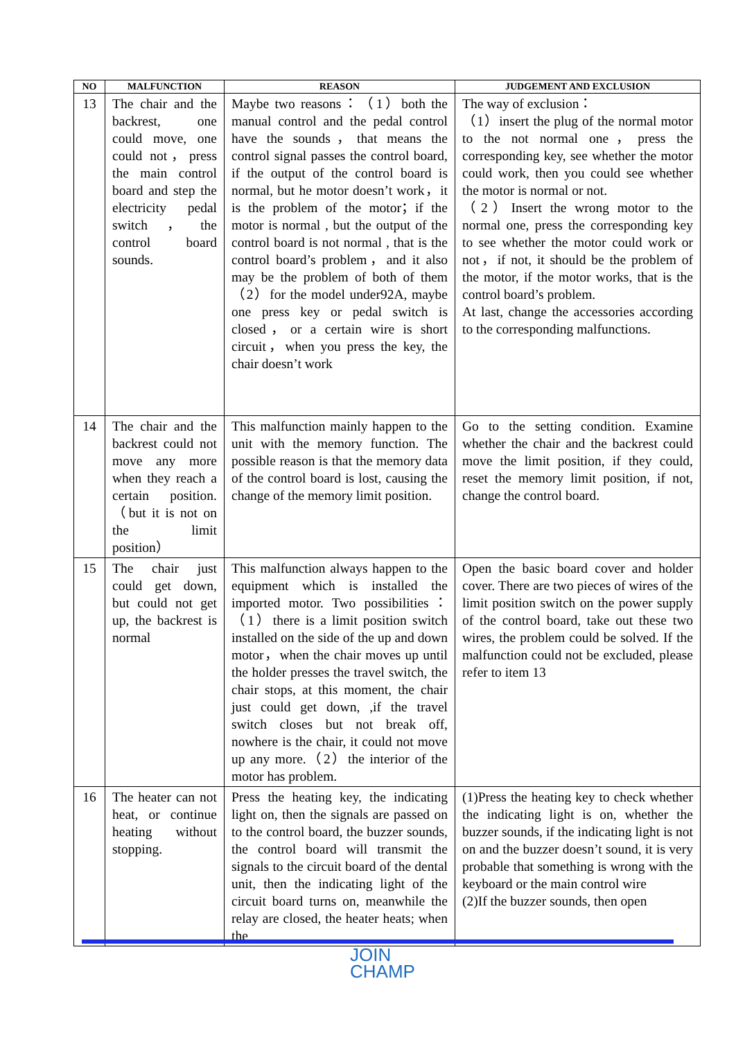| NO | MALFUNCTION | REASON | JUDGEMENT AND EXCLUSION |
| --- | --- | --- | --- |
| 13 | The chair and the backrest, one could move, one could not，press the main control board and step the electricity pedal switch，the control board sounds. | Maybe two reasons：（1）both the manual control and the pedal control have the sounds，that means the control signal passes the control board, if the output of the control board is normal, but he motor doesn’t work，it is the problem of the motor；if the motor is normal , but the output of the control board is not normal , that is the control board’s problem，and it also may be the problem of both of them（2）for the model under92A, maybe one press key or pedal switch is closed，or a certain wire is short circuit，when you press the key, the chair doesn’t work | The way of exclusion： （1）insert the plug of the normal motor to the not normal one，press the corresponding key, see whether the motor could work, then you could see whether the motor is normal or not. （2）Insert the wrong motor to the normal one, press the corresponding key to see whether the motor could work or not，if not, it should be the problem of the motor, if the motor works, that is the control board’s problem. At last, change the accessories according to the corresponding malfunctions. |
| 14 | The chair and the backrest could not move any more when they reach a certain position.（but it is not on the limit position） | This malfunction mainly happen to the unit with the memory function. The possible reason is that the memory data of the control board is lost, causing the change of the memory limit position. | Go to the setting condition. Examine whether the chair and the backrest could move the limit position, if they could, reset the memory limit position, if not, change the control board. |
| 15 | The chair just could get down, but could not get up, the backrest is normal | This malfunction always happen to the equipment which is installed the imported motor. Two possibilities：（1）there is a limit position switch installed on the side of the up and down motor，when the chair moves up until the holder presses the travel switch, the chair stops, at this moment, the chair just could get down, ,if the travel switch closes but not break off, nowhere is the chair, it could not move up any more.（2）the interior of the motor has problem. | Open the basic board cover and holder cover. There are two pieces of wires of the limit position switch on the power supply of the control board, take out these two wires, the problem could be solved. If the malfunction could not be excluded, please refer to item 13 |
| 16 | The heater can not heat, or continue heating without stopping. | Press the heating key, the indicating light on, then the signals are passed on to the control board, the buzzer sounds, the control board will transmit the signals to the circuit board of the dental unit, then the indicating light of the circuit board turns on, meanwhile the relay are closed, the heater heats; when the | (1)Press the heating key to check whether the indicating light is on, whether the buzzer sounds, if the indicating light is not on and the buzzer doesn’t sound, it is very probable that something is wrong with the keyboard or the main control wire (2)If the buzzer sounds, then open |
JOIN
CHAMP